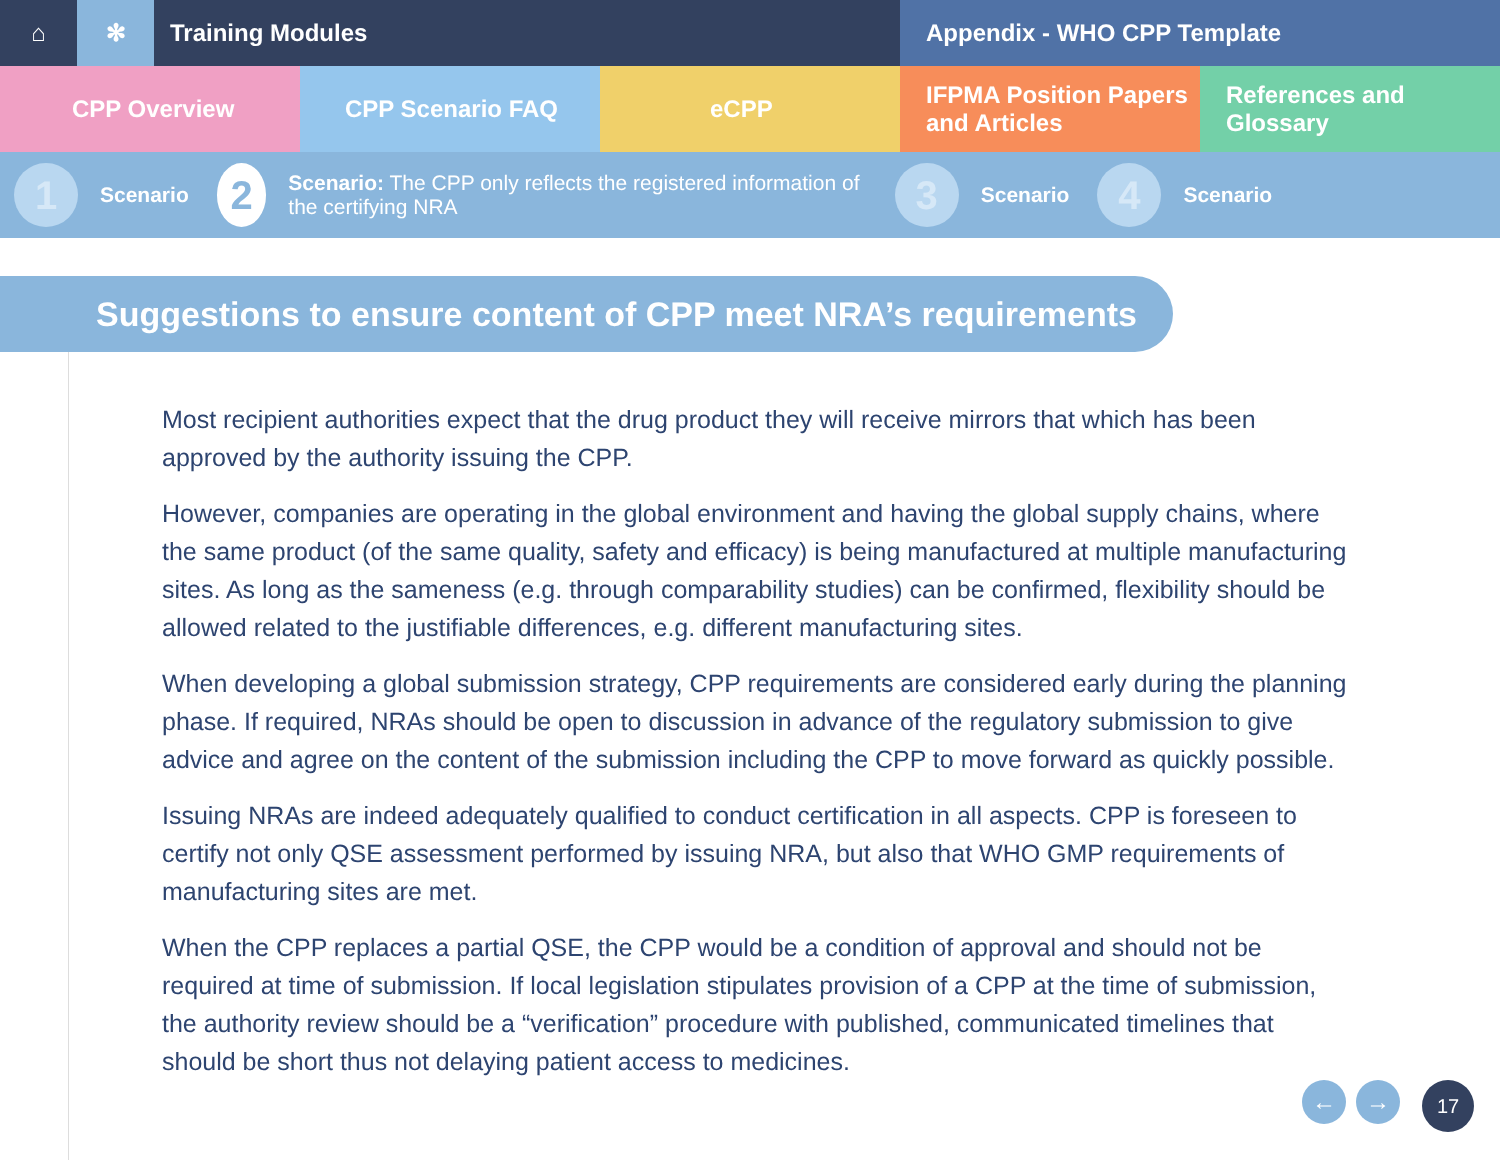⌂ ✻ Training Modules Appendix - WHO CPP Template
CPP Overview CPP Scenario FAQ eCPP IFPMA Position Papers and Articles
References and Glossary
1 Scenario
2 Scenario: The CPP only reflects the registered information of the certifying NRA
3 Scenario
4 Scenario
Suggestions to ensure content of CPP meet NRA’s requirements
Most recipient authorities expect that the drug product they will receive mirrors that which has been approved by the authority issuing the CPP.
However, companies are operating in the global environment and having the global supply chains, where the same product (of the same quality, safety and efficacy) is being manufactured at multiple manufacturing sites. As long as the sameness (e.g. through comparability studies) can be confirmed, flexibility should be allowed related to the justifiable differences, e.g. different manufacturing sites.
When developing a global submission strategy, CPP requirements are considered early during the planning phase. If required, NRAs should be open to discussion in advance of the regulatory submission to give advice and agree on the content of the submission including the CPP to move forward as quickly possible.
Issuing NRAs are indeed adequately qualified to conduct certification in all aspects. CPP is foreseen to certify not only QSE assessment performed by issuing NRA, but also that WHO GMP requirements of manufacturing sites are met.
When the CPP replaces a partial QSE, the CPP would be a condition of approval and should not be required at time of submission. If local legislation stipulates provision of a CPP at the time of submission, the authority review should be a “verification” procedure with published, communicated timelines that should be short thus not delaying patient access to medicines.
← → 17